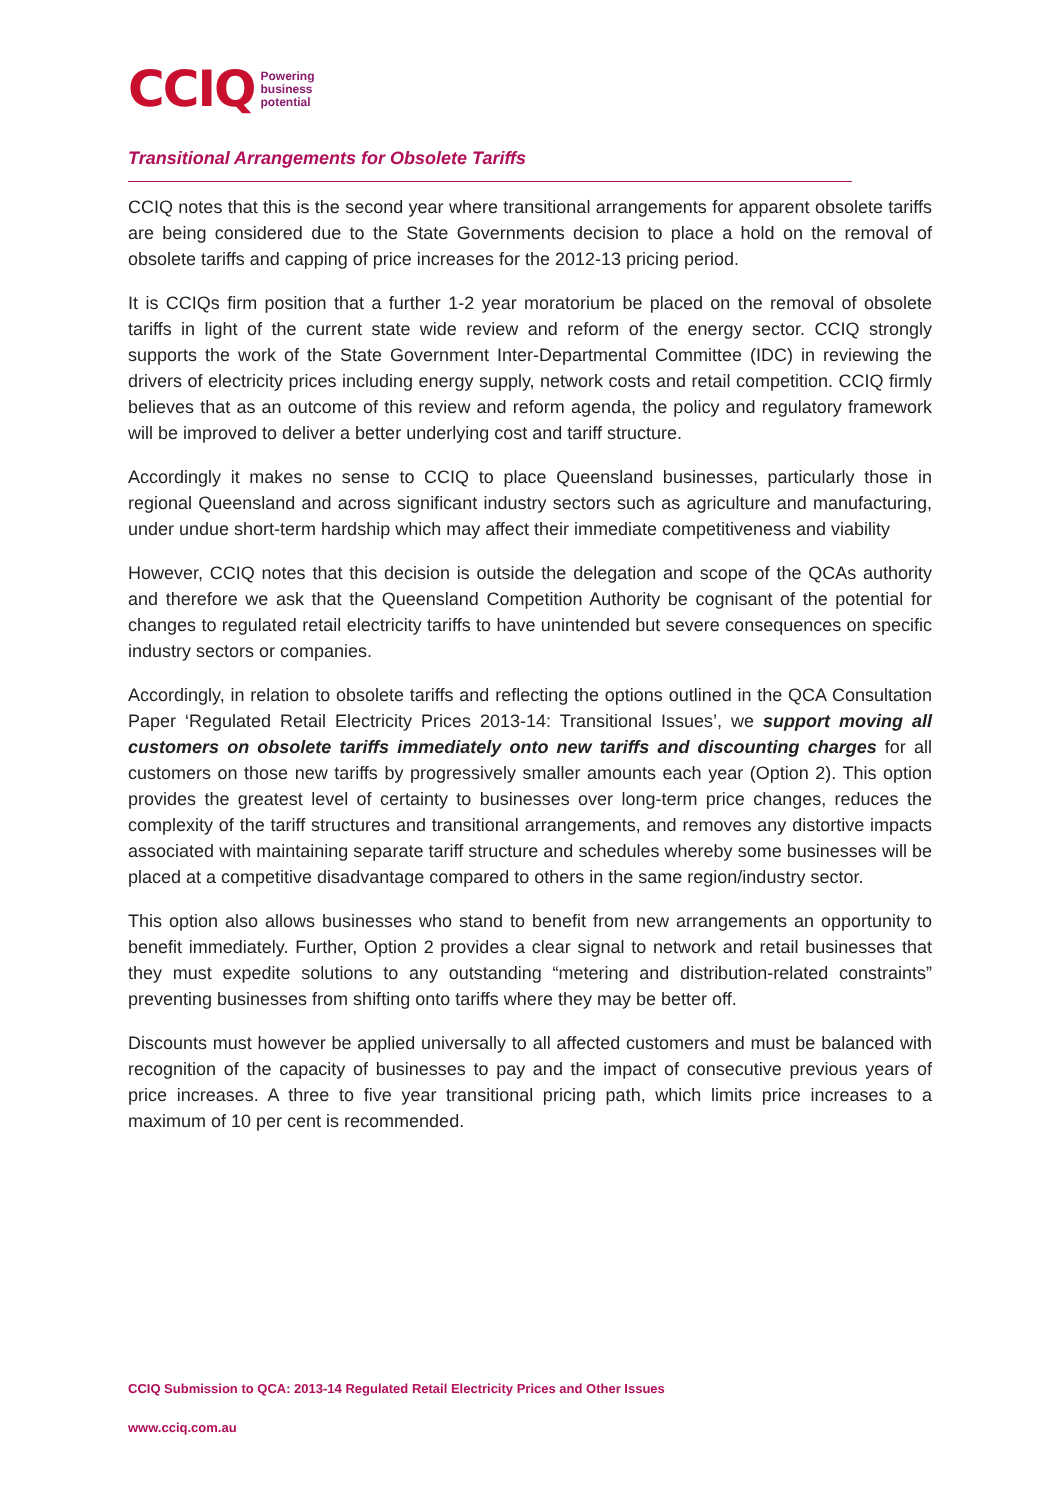CCIQ Powering
business
potential
Transitional Arrangements for Obsolete Tariffs
CCIQ notes that this is the second year where transitional arrangements for apparent obsolete tariffs are being considered due to the State Governments decision to place a hold on the removal of obsolete tariffs and capping of price increases for the 2012-13 pricing period.
It is CCIQs firm position that a further 1-2 year moratorium be placed on the removal of obsolete tariffs in light of the current state wide review and reform of the energy sector. CCIQ strongly supports the work of the State Government Inter-Departmental Committee (IDC) in reviewing the drivers of electricity prices including energy supply, network costs and retail competition. CCIQ firmly believes that as an outcome of this review and reform agenda, the policy and regulatory framework will be improved to deliver a better underlying cost and tariff structure.
Accordingly it makes no sense to CCIQ to place Queensland businesses, particularly those in regional Queensland and across significant industry sectors such as agriculture and manufacturing, under undue short-term hardship which may affect their immediate competitiveness and viability
However, CCIQ notes that this decision is outside the delegation and scope of the QCAs authority and therefore we ask that the Queensland Competition Authority be cognisant of the potential for changes to regulated retail electricity tariffs to have unintended but severe consequences on specific industry sectors or companies.
Accordingly, in relation to obsolete tariffs and reflecting the options outlined in the QCA Consultation Paper ‘Regulated Retail Electricity Prices 2013-14: Transitional Issues’, we support moving all customers on obsolete tariffs immediately onto new tariffs and discounting charges for all customers on those new tariffs by progressively smaller amounts each year (Option 2). This option provides the greatest level of certainty to businesses over long-term price changes, reduces the complexity of the tariff structures and transitional arrangements, and removes any distortive impacts associated with maintaining separate tariff structure and schedules whereby some businesses will be placed at a competitive disadvantage compared to others in the same region/industry sector.
This option also allows businesses who stand to benefit from new arrangements an opportunity to benefit immediately. Further, Option 2 provides a clear signal to network and retail businesses that they must expedite solutions to any outstanding “metering and distribution-related constraints” preventing businesses from shifting onto tariffs where they may be better off.
Discounts must however be applied universally to all affected customers and must be balanced with recognition of the capacity of businesses to pay and the impact of consecutive previous years of price increases. A three to five year transitional pricing path, which limits price increases to a maximum of 10 per cent is recommended.
CCIQ Submission to QCA: 2013-14 Regulated Retail Electricity Prices and Other Issues
www.cciq.com.au